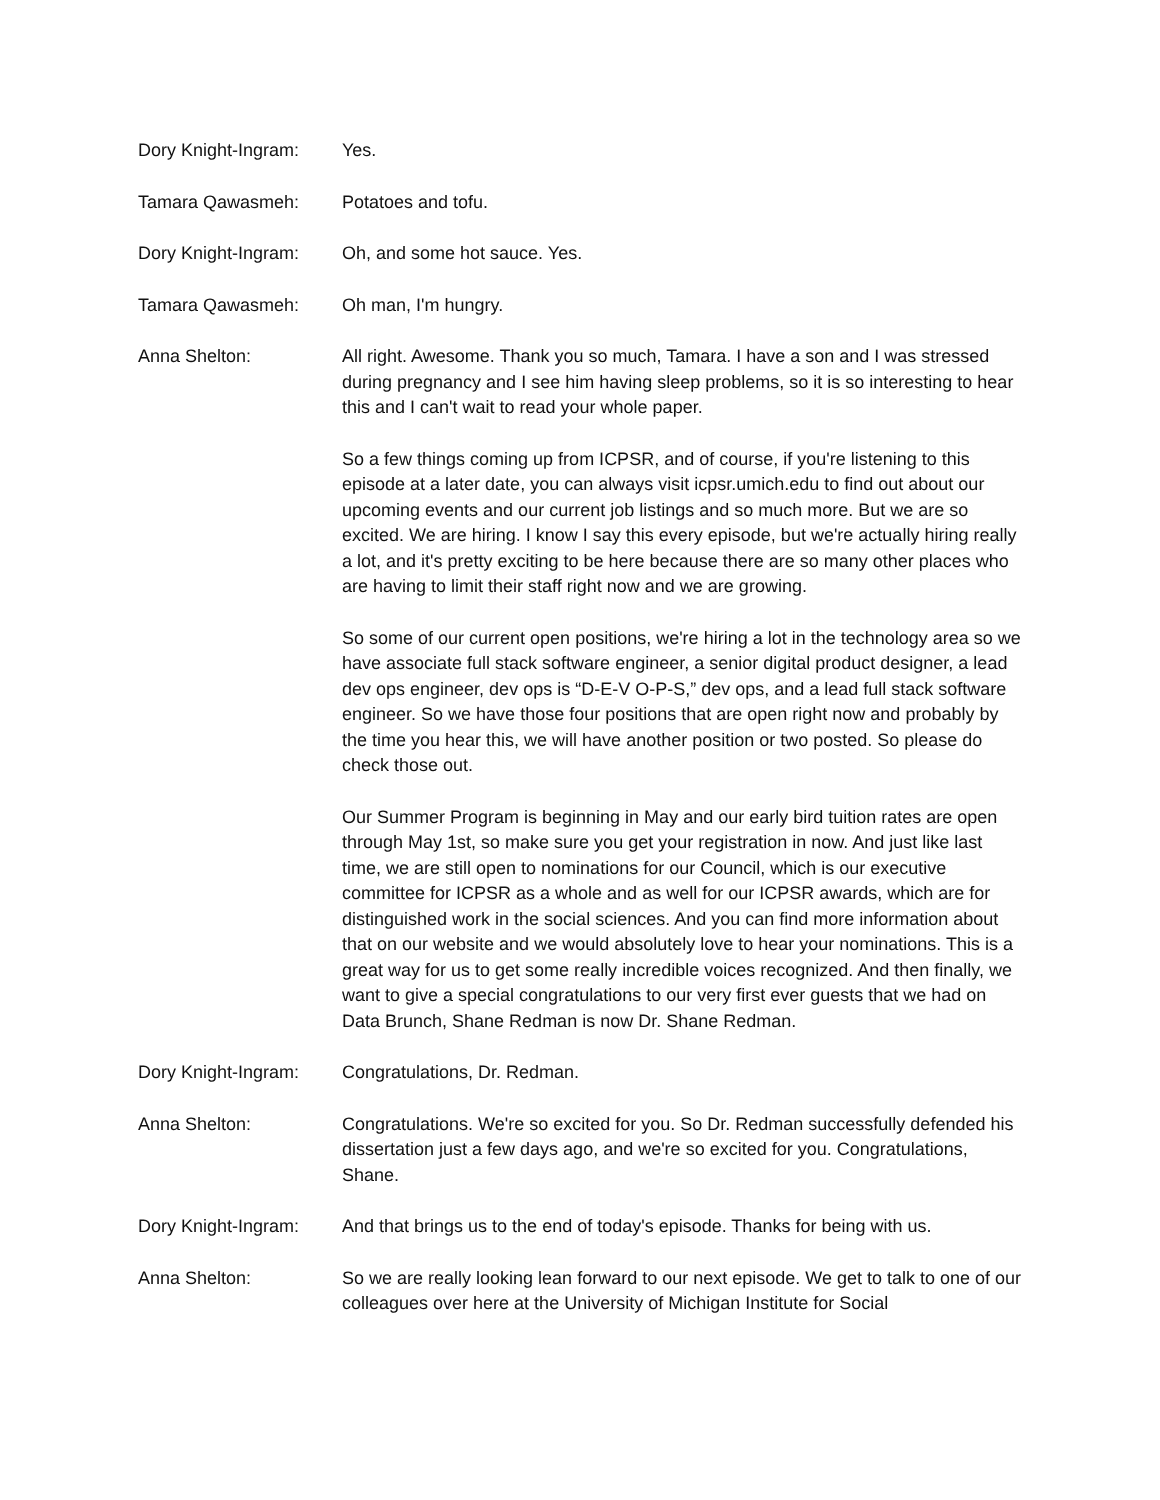Dory Knight-Ingram:
Yes.
Tamara Qawasmeh: Potatoes and tofu.
Dory Knight-Ingram:
Oh, and some hot sauce. Yes.
Tamara Qawasmeh: Oh man, I'm hungry.
Anna Shelton: All right. Awesome. Thank you so much, Tamara. I have a son and I was stressed during pregnancy and I see him having sleep problems, so it is so interesting to hear this and I can't wait to read your whole paper.
So a few things coming up from ICPSR, and of course, if you're listening to this episode at a later date, you can always visit icpsr.umich.edu to find out about our upcoming events and our current job listings and so much more. But we are so excited. We are hiring. I know I say this every episode, but we're actually hiring really a lot, and it's pretty exciting to be here because there are so many other places who are having to limit their staff right now and we are growing.
So some of our current open positions, we're hiring a lot in the technology area so we have associate full stack software engineer, a senior digital product designer, a lead dev ops engineer, dev ops is “D-E-V O-P-S,” dev ops, and a lead full stack software engineer. So we have those four positions that are open right now and probably by the time you hear this, we will have another position or two posted. So please do check those out.
Our Summer Program is beginning in May and our early bird tuition rates are open through May 1st, so make sure you get your registration in now. And just like last time, we are still open to nominations for our Council, which is our executive committee for ICPSR as a whole and as well for our ICPSR awards, which are for distinguished work in the social sciences. And you can find more information about that on our website and we would absolutely love to hear your nominations. This is a great way for us to get some really incredible voices recognized. And then finally, we want to give a special congratulations to our very first ever guests that we had on Data Brunch, Shane Redman is now Dr. Shane Redman.
Dory Knight-Ingram:
Congratulations, Dr. Redman.
Anna Shelton: Congratulations. We're so excited for you. So Dr. Redman successfully defended his dissertation just a few days ago, and we're so excited for you. Congratulations, Shane.
Dory Knight-Ingram:
And that brings us to the end of today's episode. Thanks for being with us.
Anna Shelton: So we are really looking lean forward to our next episode. We get to talk to one of our colleagues over here at the University of Michigan Institute for Social